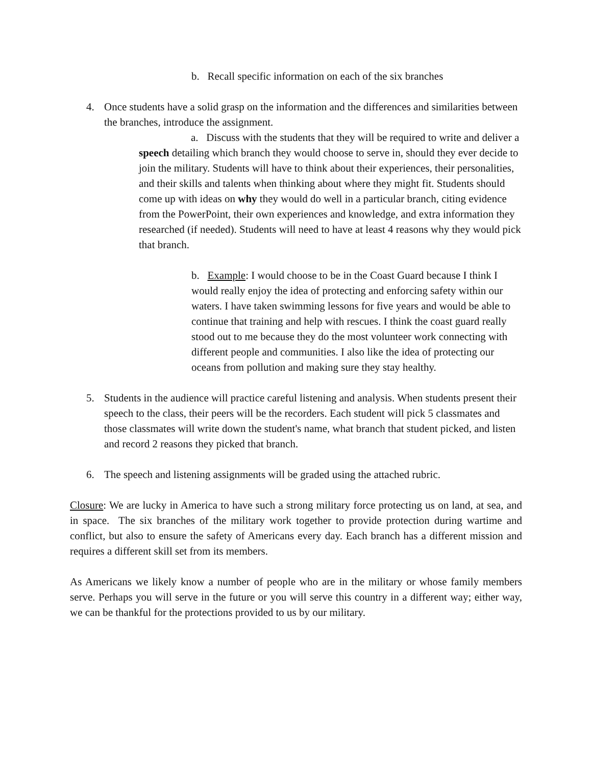b. Recall specific information on each of the six branches
4. Once students have a solid grasp on the information and the differences and similarities between the branches, introduce the assignment.
a. Discuss with the students that they will be required to write and deliver a speech detailing which branch they would choose to serve in, should they ever decide to join the military. Students will have to think about their experiences, their personalities, and their skills and talents when thinking about where they might fit. Students should come up with ideas on why they would do well in a particular branch, citing evidence from the PowerPoint, their own experiences and knowledge, and extra information they researched (if needed). Students will need to have at least 4 reasons why they would pick that branch.
b. Example: I would choose to be in the Coast Guard because I think I would really enjoy the idea of protecting and enforcing safety within our waters. I have taken swimming lessons for five years and would be able to continue that training and help with rescues. I think the coast guard really stood out to me because they do the most volunteer work connecting with different people and communities. I also like the idea of protecting our oceans from pollution and making sure they stay healthy.
5. Students in the audience will practice careful listening and analysis. When students present their speech to the class, their peers will be the recorders. Each student will pick 5 classmates and those classmates will write down the student's name, what branch that student picked, and listen and record 2 reasons they picked that branch.
6. The speech and listening assignments will be graded using the attached rubric.
Closure: We are lucky in America to have such a strong military force protecting us on land, at sea, and in space. The six branches of the military work together to provide protection during wartime and conflict, but also to ensure the safety of Americans every day. Each branch has a different mission and requires a different skill set from its members.
As Americans we likely know a number of people who are in the military or whose family members serve. Perhaps you will serve in the future or you will serve this country in a different way; either way, we can be thankful for the protections provided to us by our military.